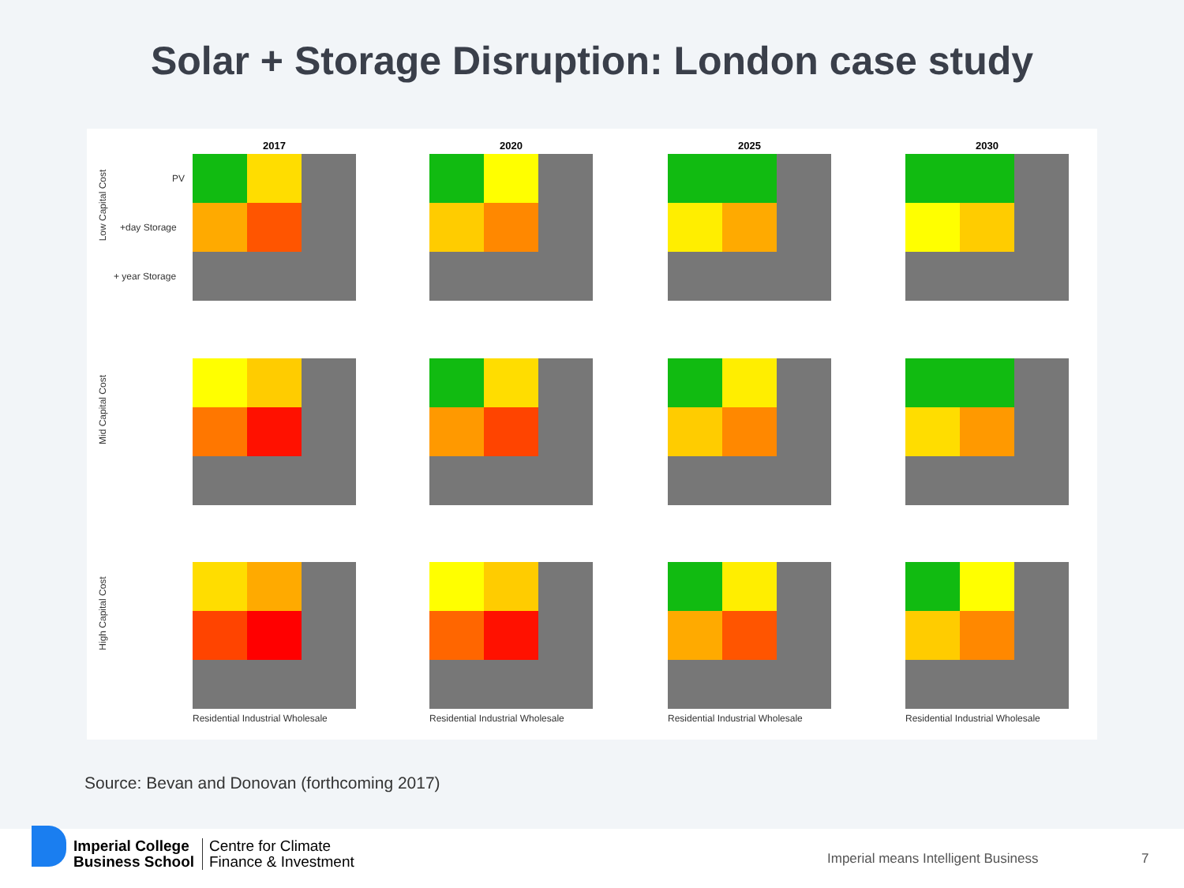Solar + Storage Disruption: London case study
2017 2020 2025 2030
Low Capital Cost
PV
+day Storage
+ year Storage
Mid Capital Cost
High Capital Cost
Residential Industrial Wholesale
Residential Industrial Wholesale
Residential Industrial Wholesale
Residential Industrial Wholesale
Source: Bevan and Donovan (forthcoming 2017)
Imperial College
Business School
Centre for Climate
Finance & Investment
Imperial means Intelligent Business
7